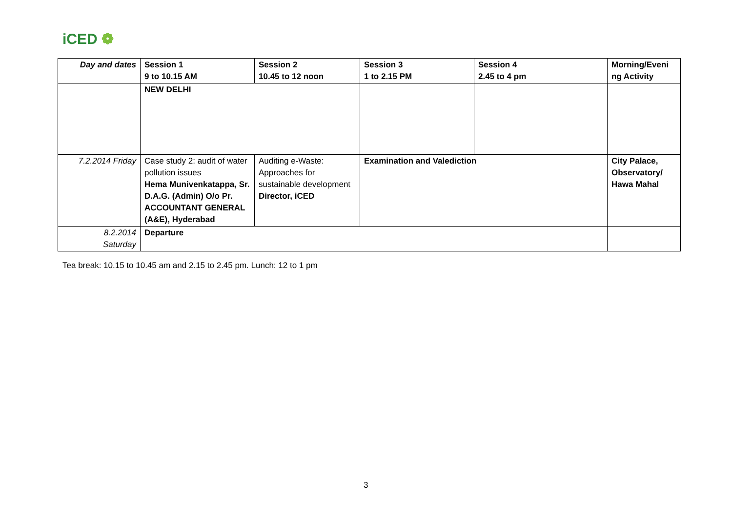iCED ❁
| Day and dates | Session 1 9 to 10.15 AM | Session 2 10.45 to 12 noon | Session 3 1 to 2.15 PM | Session 4 2.45 to 4 pm | Morning/Eveni ng Activity |
| --- | --- | --- | --- | --- | --- |
| | NEW DELHI | | | | |
| 7.2.2014 Friday | Case study 2: audit of water pollution issues Hema Munivenkatappa, Sr. D.A.G. (Admin) O/o Pr. ACCOUNTANT GENERAL (A&E), Hyderabad | Auditing e-Waste: Approaches for sustainable development Director, iCED | Examination and Valediction | | City Palace, Observatory/ Hawa Mahal |
| 8.2.2014 Saturday | Departure | | | | |
Tea break: 10.15 to 10.45 am and 2.15 to 2.45 pm. Lunch: 12 to 1 pm
3